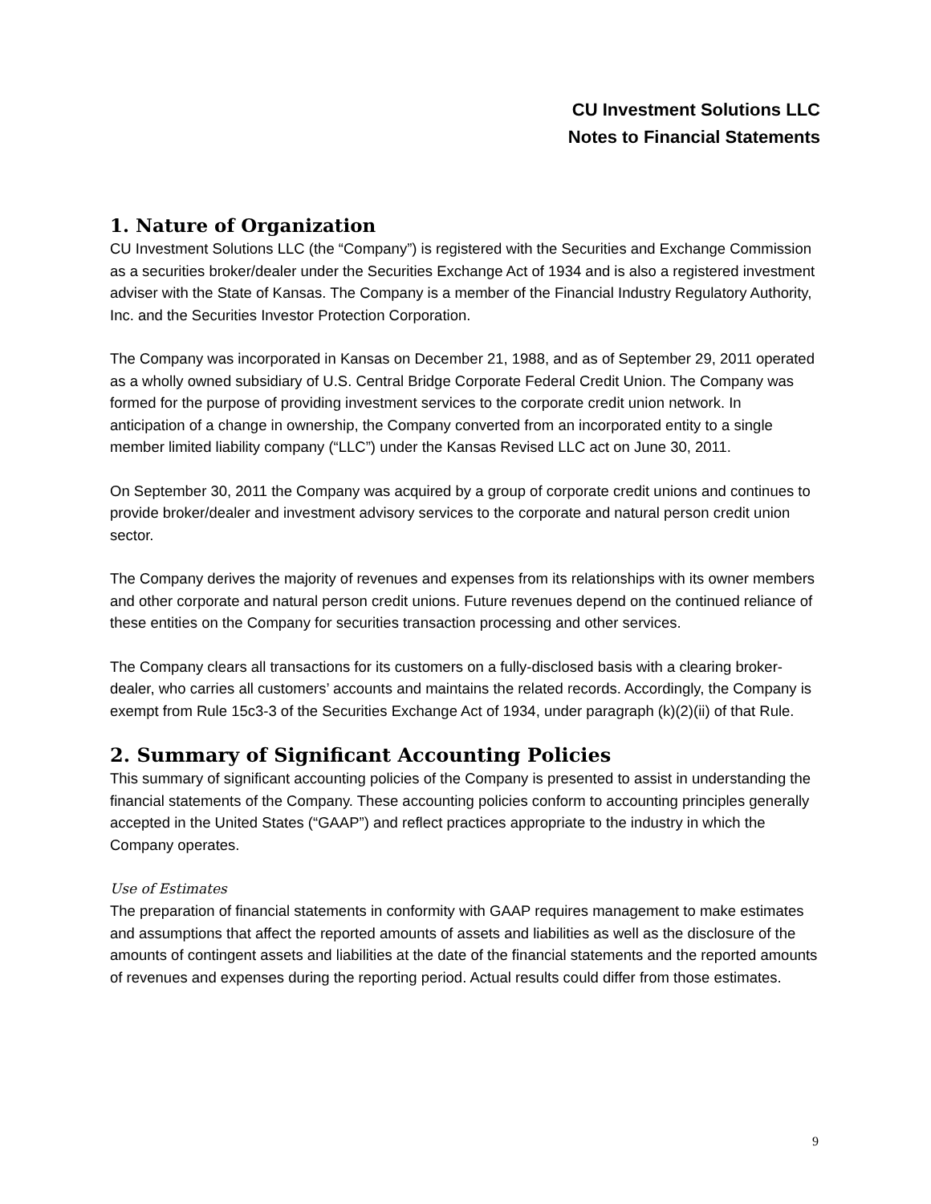CU Investment Solutions LLC
Notes to Financial Statements
1. Nature of Organization
CU Investment Solutions LLC (the “Company”) is registered with the Securities and Exchange Commission as a securities broker/dealer under the Securities Exchange Act of 1934 and is also a registered investment adviser with the State of Kansas. The Company is a member of the Financial Industry Regulatory Authority, Inc. and the Securities Investor Protection Corporation.
The Company was incorporated in Kansas on December 21, 1988, and as of September 29, 2011 operated as a wholly owned subsidiary of U.S. Central Bridge Corporate Federal Credit Union. The Company was formed for the purpose of providing investment services to the corporate credit union network. In anticipation of a change in ownership, the Company converted from an incorporated entity to a single member limited liability company (“LLC”) under the Kansas Revised LLC act on June 30, 2011.
On September 30, 2011 the Company was acquired by a group of corporate credit unions and continues to provide broker/dealer and investment advisory services to the corporate and natural person credit union sector.
The Company derives the majority of revenues and expenses from its relationships with its owner members and other corporate and natural person credit unions. Future revenues depend on the continued reliance of these entities on the Company for securities transaction processing and other services.
The Company clears all transactions for its customers on a fully-disclosed basis with a clearing broker-dealer, who carries all customers’ accounts and maintains the related records. Accordingly, the Company is exempt from Rule 15c3-3 of the Securities Exchange Act of 1934, under paragraph (k)(2)(ii) of that Rule.
2. Summary of Significant Accounting Policies
This summary of significant accounting policies of the Company is presented to assist in understanding the financial statements of the Company. These accounting policies conform to accounting principles generally accepted in the United States (“GAAP”) and reflect practices appropriate to the industry in which the Company operates.
Use of Estimates
The preparation of financial statements in conformity with GAAP requires management to make estimates and assumptions that affect the reported amounts of assets and liabilities as well as the disclosure of the amounts of contingent assets and liabilities at the date of the financial statements and the reported amounts of revenues and expenses during the reporting period. Actual results could differ from those estimates.
9